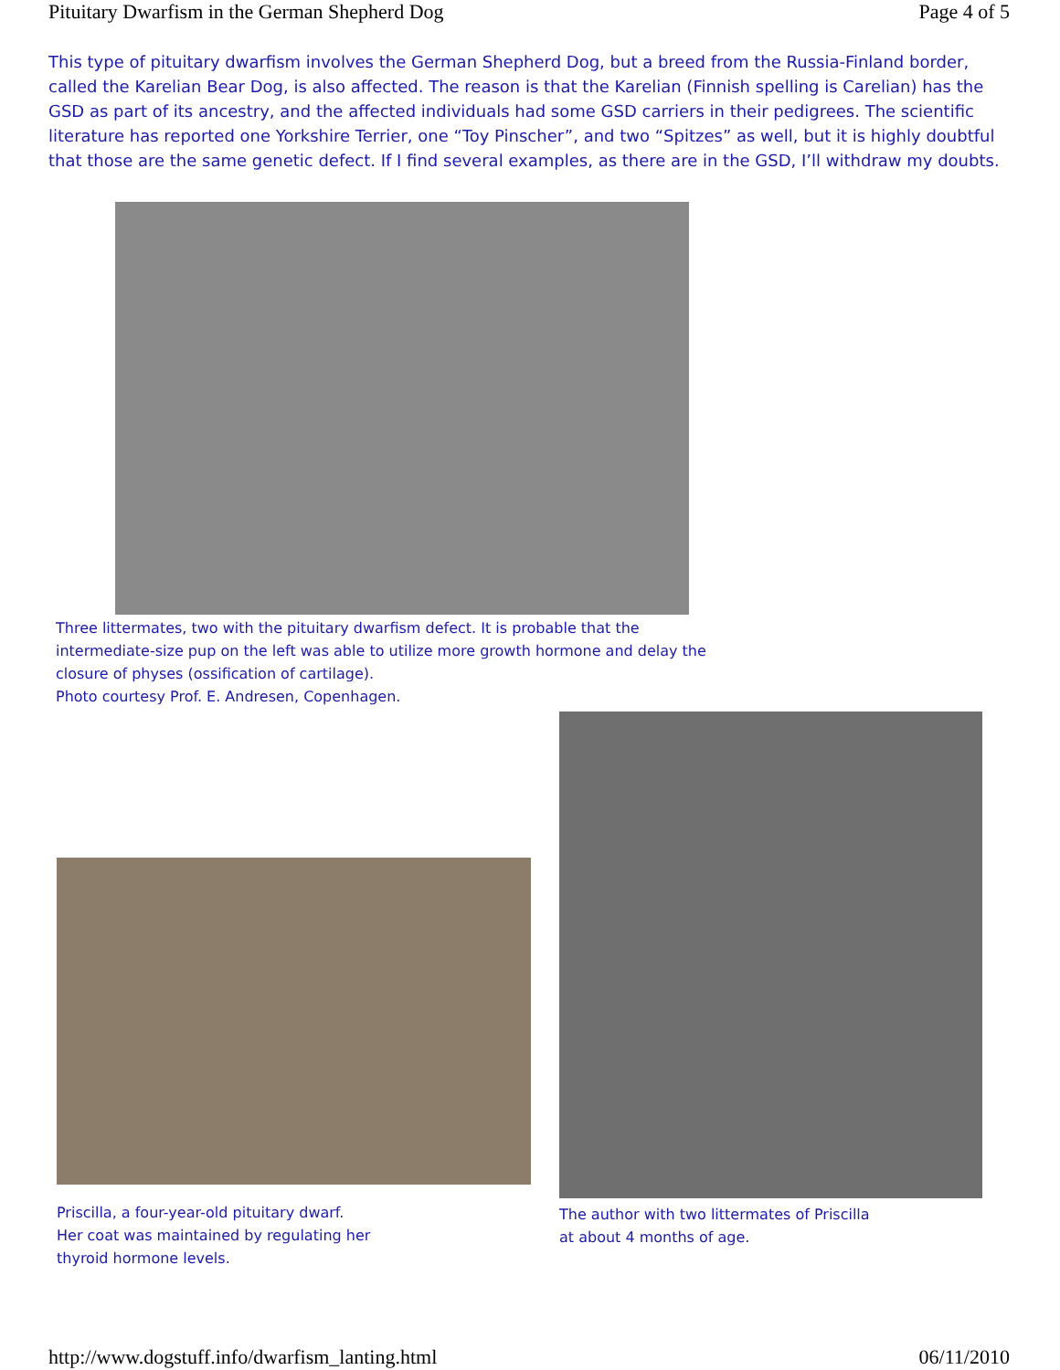Pituitary Dwarfism in the German Shepherd Dog Page 4 of 5
This type of pituitary dwarfism involves the German Shepherd Dog, but a breed from the Russia-Finland border, called the Karelian Bear Dog, is also affected. The reason is that the Karelian (Finnish spelling is Carelian) has the GSD as part of its ancestry, and the affected individuals had some GSD carriers in their pedigrees. The scientific literature has reported one Yorkshire Terrier, one “Toy Pinscher”, and two “Spitzes” as well, but it is highly doubtful that those are the same genetic defect. If I find several examples, as there are in the GSD, I’ll withdraw my doubts.
Three littermates, two with the pituitary dwarfism defect. It is probable that the intermediate-size pup on the left was able to utilize more growth hormone and delay the closure of physes (ossification of cartilage).
Photo courtesy Prof. E. Andresen, Copenhagen.
Priscilla, a four-year-old pituitary dwarf.
Her coat was maintained by regulating her
thyroid hormone levels.
The author with two littermates of Priscilla
at about 4 months of age.
http://www.dogstuff.info/dwarfism_lanting.html 06/11/2010